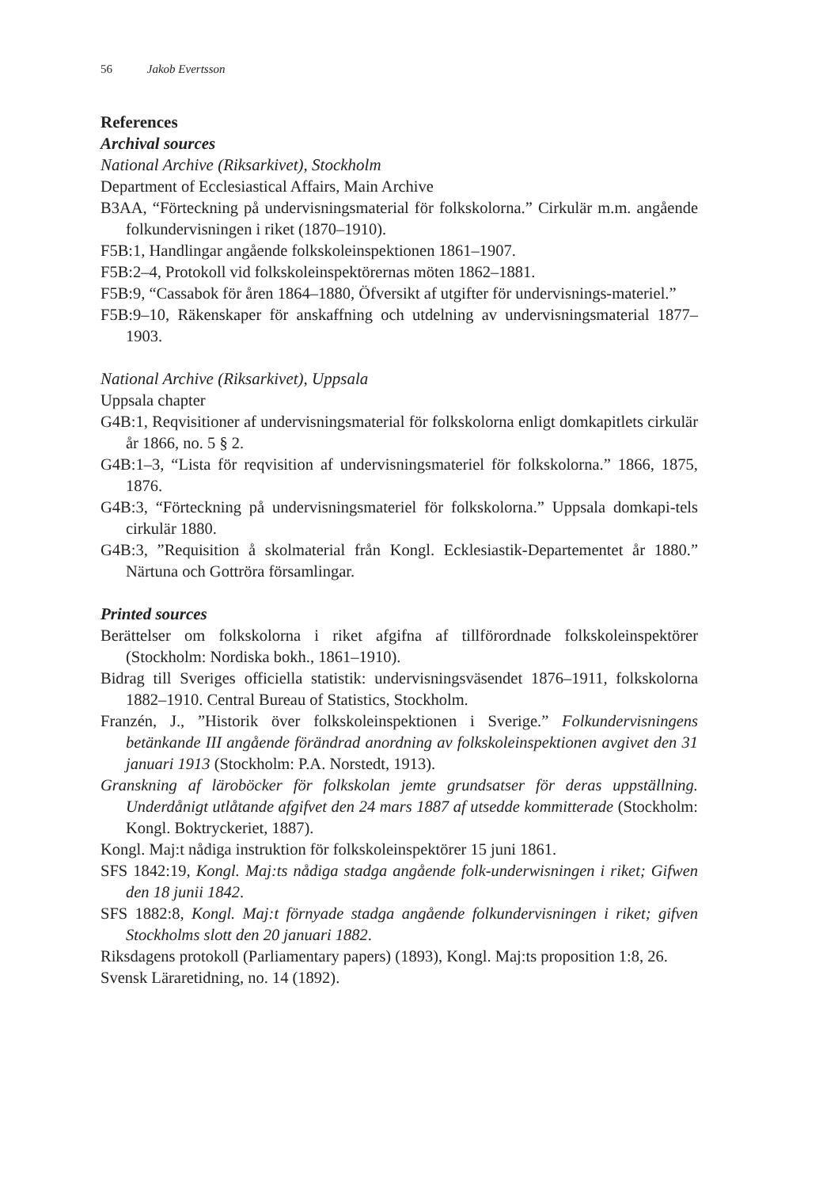56 Jakob Evertsson
References
Archival sources
National Archive (Riksarkivet), Stockholm
Department of Ecclesiastical Affairs, Main Archive
B3AA, “Förteckning på undervisningsmaterial för folkskolorna.” Cirkulär m.m. angående folkundervisningen i riket (1870–1910).
F5B:1, Handlingar angående folkskoleinspektionen 1861–1907.
F5B:2–4, Protokoll vid folkskoleinspektörernas möten 1862–1881.
F5B:9, “Cassabok för åren 1864–1880, Öfversikt af utgifter för undervisnings-materiel.”
F5B:9–10, Räkenskaper för anskaffning och utdelning av undervisningsmaterial 1877–1903.
National Archive (Riksarkivet), Uppsala
Uppsala chapter
G4B:1, Reqvisitioner af undervisningsmaterial för folkskolorna enligt domkapitlets cirkulär år 1866, no. 5 § 2.
G4B:1–3, “Lista för reqvisition af undervisningsmateriel för folkskolorna.” 1866, 1875, 1876.
G4B:3, “Förteckning på undervisningsmateriel för folkskolorna.” Uppsala domkapi-tels cirkulär 1880.
G4B:3, ”Requisition å skolmaterial från Kongl. Ecklesiastik-Departementet år 1880.” Närtuna och Gottröra församlingar.
Printed sources
Berättelser om folkskolorna i riket afgifna af tillförordnade folkskoleinspektörer (Stockholm: Nordiska bokh., 1861–1910).
Bidrag till Sveriges officiella statistik: undervisningsväsendet 1876–1911, folkskolorna 1882–1910. Central Bureau of Statistics, Stockholm.
Franzén, J., ”Historik över folkskoleinspektionen i Sverige.” Folkundervisningens betänkande III angående förändrad anordning av folkskoleinspektionen avgivet den 31 januari 1913 (Stockholm: P.A. Norstedt, 1913).
Granskning af läroböcker för folkskolan jemte grundsatser för deras uppställning. Underdånigt utlåtande afgifvet den 24 mars 1887 af utsedde kommitterade (Stockholm: Kongl. Boktryckeriet, 1887).
Kongl. Maj:t nådiga instruktion för folkskoleinspektörer 15 juni 1861.
SFS 1842:19, Kongl. Maj:ts nådiga stadga angående folk-underwisningen i riket; Gifwen den 18 junii 1842.
SFS 1882:8, Kongl. Maj:t förnyade stadga angående folkundervisningen i riket; gifven Stockholms slott den 20 januari 1882.
Riksdagens protokoll (Parliamentary papers) (1893), Kongl. Maj:ts proposition 1:8, 26.
Svensk Läraretidning, no. 14 (1892).